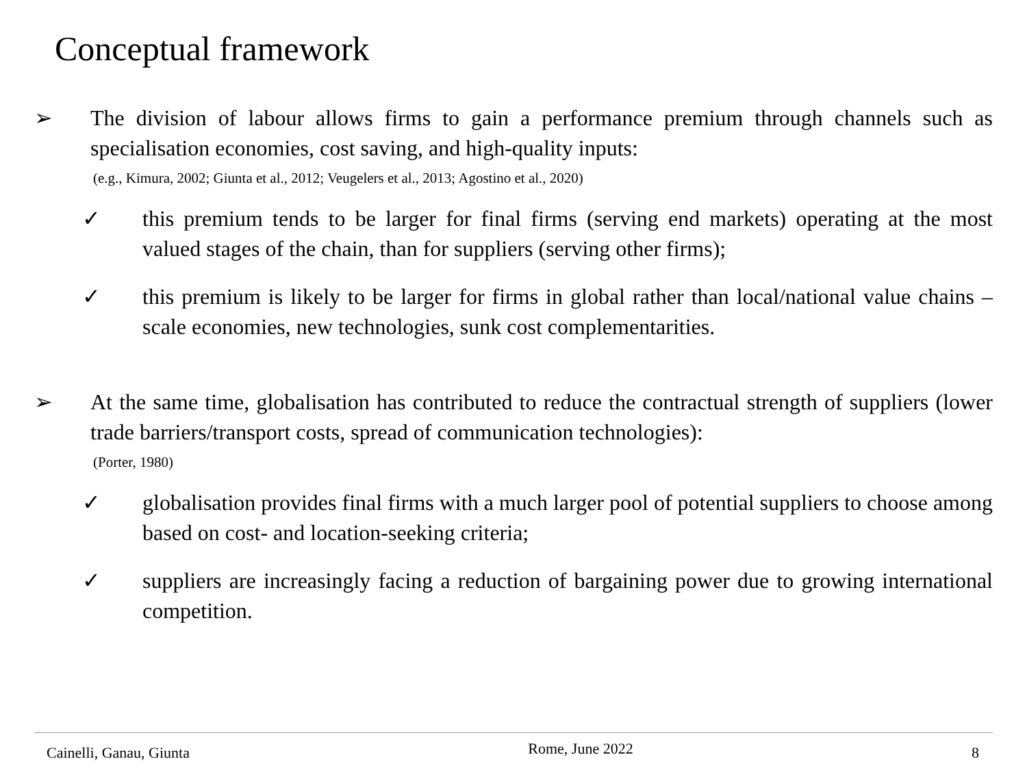Conceptual framework
➢ The division of labour allows firms to gain a performance premium through channels such as specialisation economies, cost saving, and high-quality inputs:
(e.g., Kimura, 2002; Giunta et al., 2012; Veugelers et al., 2013; Agostino et al., 2020)
✓ this premium tends to be larger for final firms (serving end markets) operating at the most valued stages of the chain, than for suppliers (serving other firms);
✓ this premium is likely to be larger for firms in global rather than local/national value chains – scale economies, new technologies, sunk cost complementarities.
➢ At the same time, globalisation has contributed to reduce the contractual strength of suppliers (lower trade barriers/transport costs, spread of communication technologies):
(Porter, 1980)
✓ globalisation provides final firms with a much larger pool of potential suppliers to choose among based on cost- and location-seeking criteria;
✓ suppliers are increasingly facing a reduction of bargaining power due to growing international competition.
Cainelli, Ganau, Giunta Rome, June 2022 8